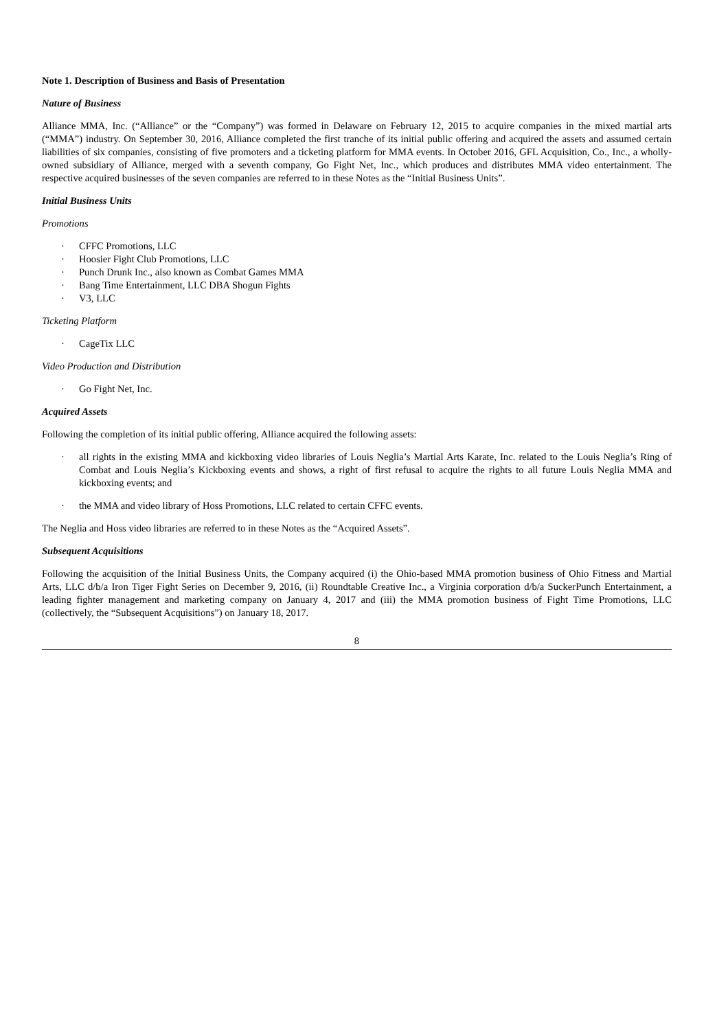Note 1. Description of Business and Basis of Presentation
Nature of Business
Alliance MMA, Inc. (“Alliance” or the “Company”) was formed in Delaware on February 12, 2015 to acquire companies in the mixed martial arts (“MMA”) industry. On September 30, 2016, Alliance completed the first tranche of its initial public offering and acquired the assets and assumed certain liabilities of six companies, consisting of five promoters and a ticketing platform for MMA events. In October 2016, GFL Acquisition, Co., Inc., a wholly-owned subsidiary of Alliance, merged with a seventh company, Go Fight Net, Inc., which produces and distributes MMA video entertainment. The respective acquired businesses of the seven companies are referred to in these Notes as the “Initial Business Units”.
Initial Business Units
Promotions
· CFFC Promotions, LLC
· Hoosier Fight Club Promotions, LLC
· Punch Drunk Inc., also known as Combat Games MMA
· Bang Time Entertainment, LLC DBA Shogun Fights
· V3, LLC
Ticketing Platform
· CageTix LLC
Video Production and Distribution
· Go Fight Net, Inc.
Acquired Assets
Following the completion of its initial public offering, Alliance acquired the following assets:
· all rights in the existing MMA and kickboxing video libraries of Louis Neglia’s Martial Arts Karate, Inc. related to the Louis Neglia’s Ring of Combat and Louis Neglia’s Kickboxing events and shows, a right of first refusal to acquire the rights to all future Louis Neglia MMA and kickboxing events; and
· the MMA and video library of Hoss Promotions, LLC related to certain CFFC events.
The Neglia and Hoss video libraries are referred to in these Notes as the “Acquired Assets”.
Subsequent Acquisitions
Following the acquisition of the Initial Business Units, the Company acquired (i) the Ohio-based MMA promotion business of Ohio Fitness and Martial Arts, LLC d/b/a Iron Tiger Fight Series on December 9, 2016, (ii) Roundtable Creative Inc., a Virginia corporation d/b/a SuckerPunch Entertainment, a leading fighter management and marketing company on January 4, 2017 and (iii) the MMA promotion business of Fight Time Promotions, LLC (collectively, the “Subsequent Acquisitions”) on January 18, 2017.
8